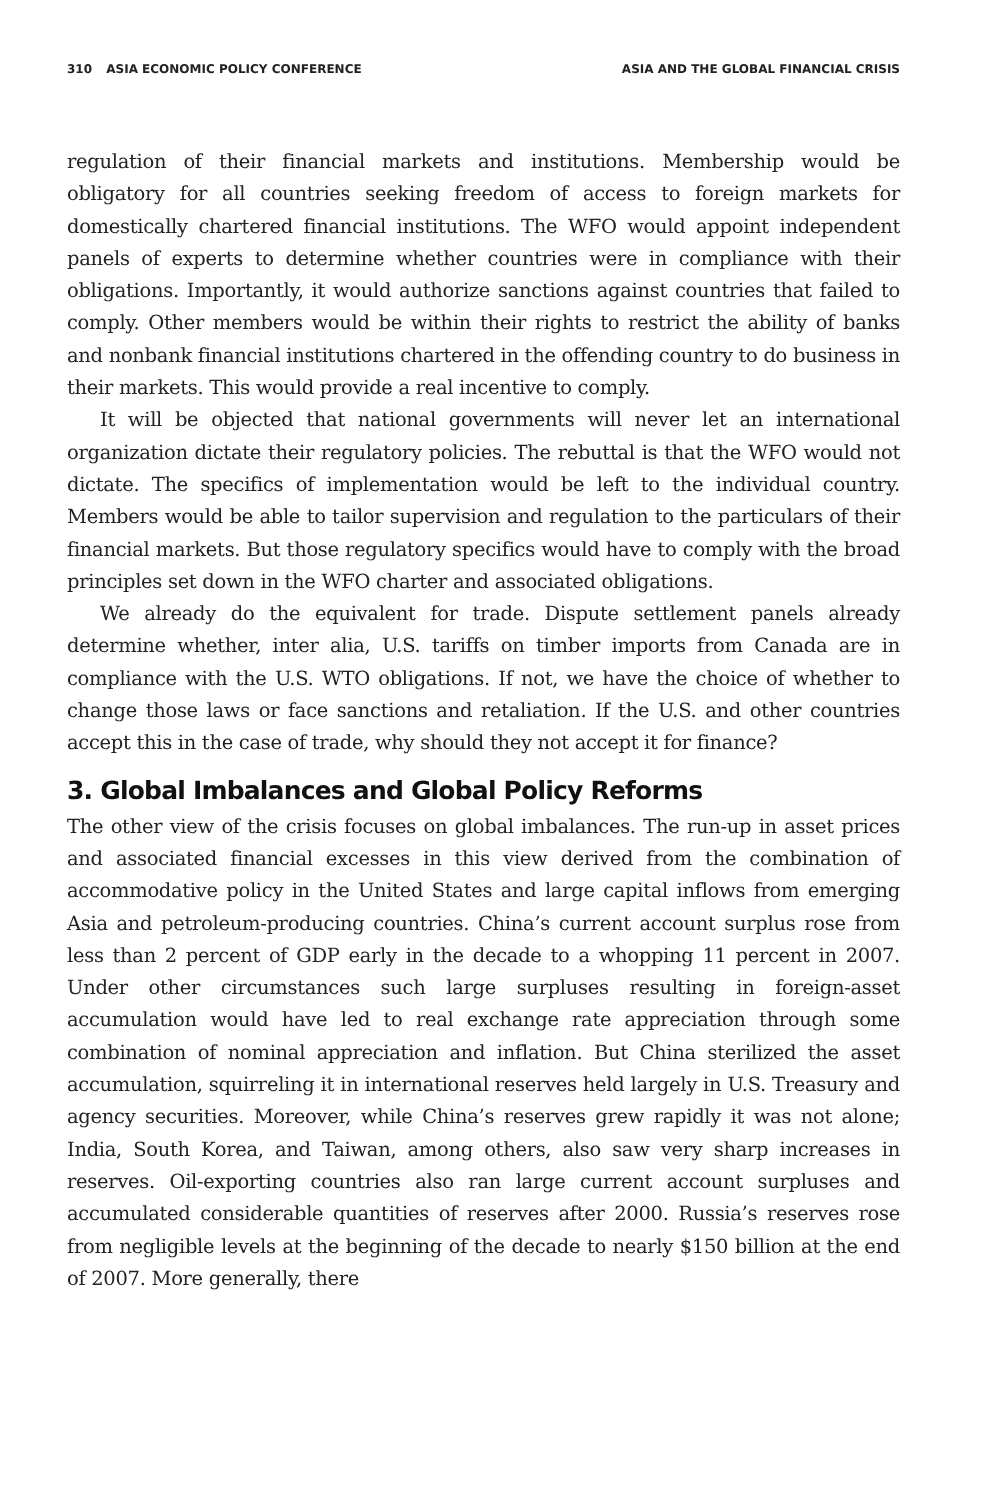310 ASIA ECONOMIC POLICY CONFERENCE ASIA AND THE GLOBAL FINANCIAL CRISIS
regulation of their financial markets and institutions. Membership would be obligatory for all countries seeking freedom of access to foreign markets for domestically chartered financial institutions. The WFO would appoint independent panels of experts to determine whether countries were in compliance with their obligations. Importantly, it would authorize sanctions against countries that failed to comply. Other members would be within their rights to restrict the ability of banks and nonbank financial institutions chartered in the offending country to do business in their markets. This would provide a real incentive to comply.
It will be objected that national governments will never let an international organization dictate their regulatory policies. The rebuttal is that the WFO would not dictate. The specifics of implementation would be left to the individual country. Members would be able to tailor supervision and regulation to the particulars of their financial markets. But those regulatory specifics would have to comply with the broad principles set down in the WFO charter and associated obligations.
We already do the equivalent for trade. Dispute settlement panels already determine whether, inter alia, U.S. tariffs on timber imports from Canada are in compliance with the U.S. WTO obligations. If not, we have the choice of whether to change those laws or face sanctions and retaliation. If the U.S. and other countries accept this in the case of trade, why should they not accept it for finance?
3. Global Imbalances and Global Policy Reforms
The other view of the crisis focuses on global imbalances. The run-up in asset prices and associated financial excesses in this view derived from the combination of accommodative policy in the United States and large capital inflows from emerging Asia and petroleum-producing countries. China’s current account surplus rose from less than 2 percent of GDP early in the decade to a whopping 11 percent in 2007. Under other circumstances such large surpluses resulting in foreign-asset accumulation would have led to real exchange rate appreciation through some combination of nominal appreciation and inflation. But China sterilized the asset accumulation, squirreling it in international reserves held largely in U.S. Treasury and agency securities. Moreover, while China’s reserves grew rapidly it was not alone; India, South Korea, and Taiwan, among others, also saw very sharp increases in reserves. Oil-exporting countries also ran large current account surpluses and accumulated considerable quantities of reserves after 2000. Russia’s reserves rose from negligible levels at the beginning of the decade to nearly $150 billion at the end of 2007. More generally, there